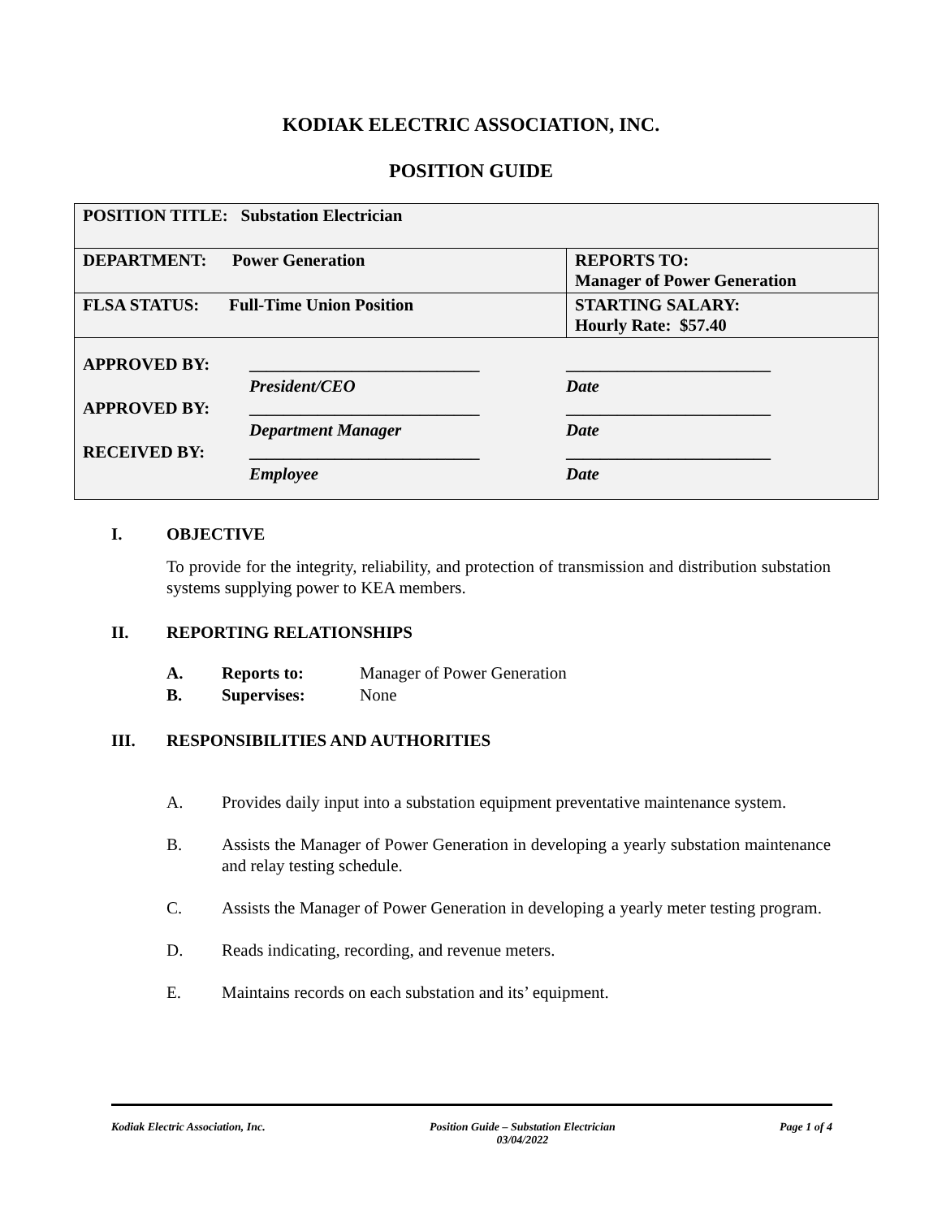KODIAK ELECTRIC ASSOCIATION, INC.
POSITION GUIDE
| POSITION TITLE: Substation Electrician | |
| DEPARTMENT: Power Generation | REPORTS TO: Manager of Power Generation |
| FLSA STATUS: Full-Time Union Position | STARTING SALARY: Hourly Rate: $57.40 |
| / APPROVED BY: / ___________________________ / ________________________ / / / President/CEO / Date / / APPROVED BY: / ___________________________ / ________________________ / / / Department Manager / Date / / RECEIVED BY: / ___________________________ / ________________________ / / / Employee / Date / | |
I. OBJECTIVE
To provide for the integrity, reliability, and protection of transmission and distribution substation systems supplying power to KEA members.
II. REPORTING RELATIONSHIPS
A. Reports to: Manager of Power Generation
B. Supervises: None
III. RESPONSIBILITIES AND AUTHORITIES
A. Provides daily input into a substation equipment preventative maintenance system.
B. Assists the Manager of Power Generation in developing a yearly substation maintenance and relay testing schedule.
C. Assists the Manager of Power Generation in developing a yearly meter testing program.
D. Reads indicating, recording, and revenue meters.
E. Maintains records on each substation and its’ equipment.
Kodiak Electric Association, Inc. Position Guide – Substation Electrician
03/04/2022 Page 1 of 4